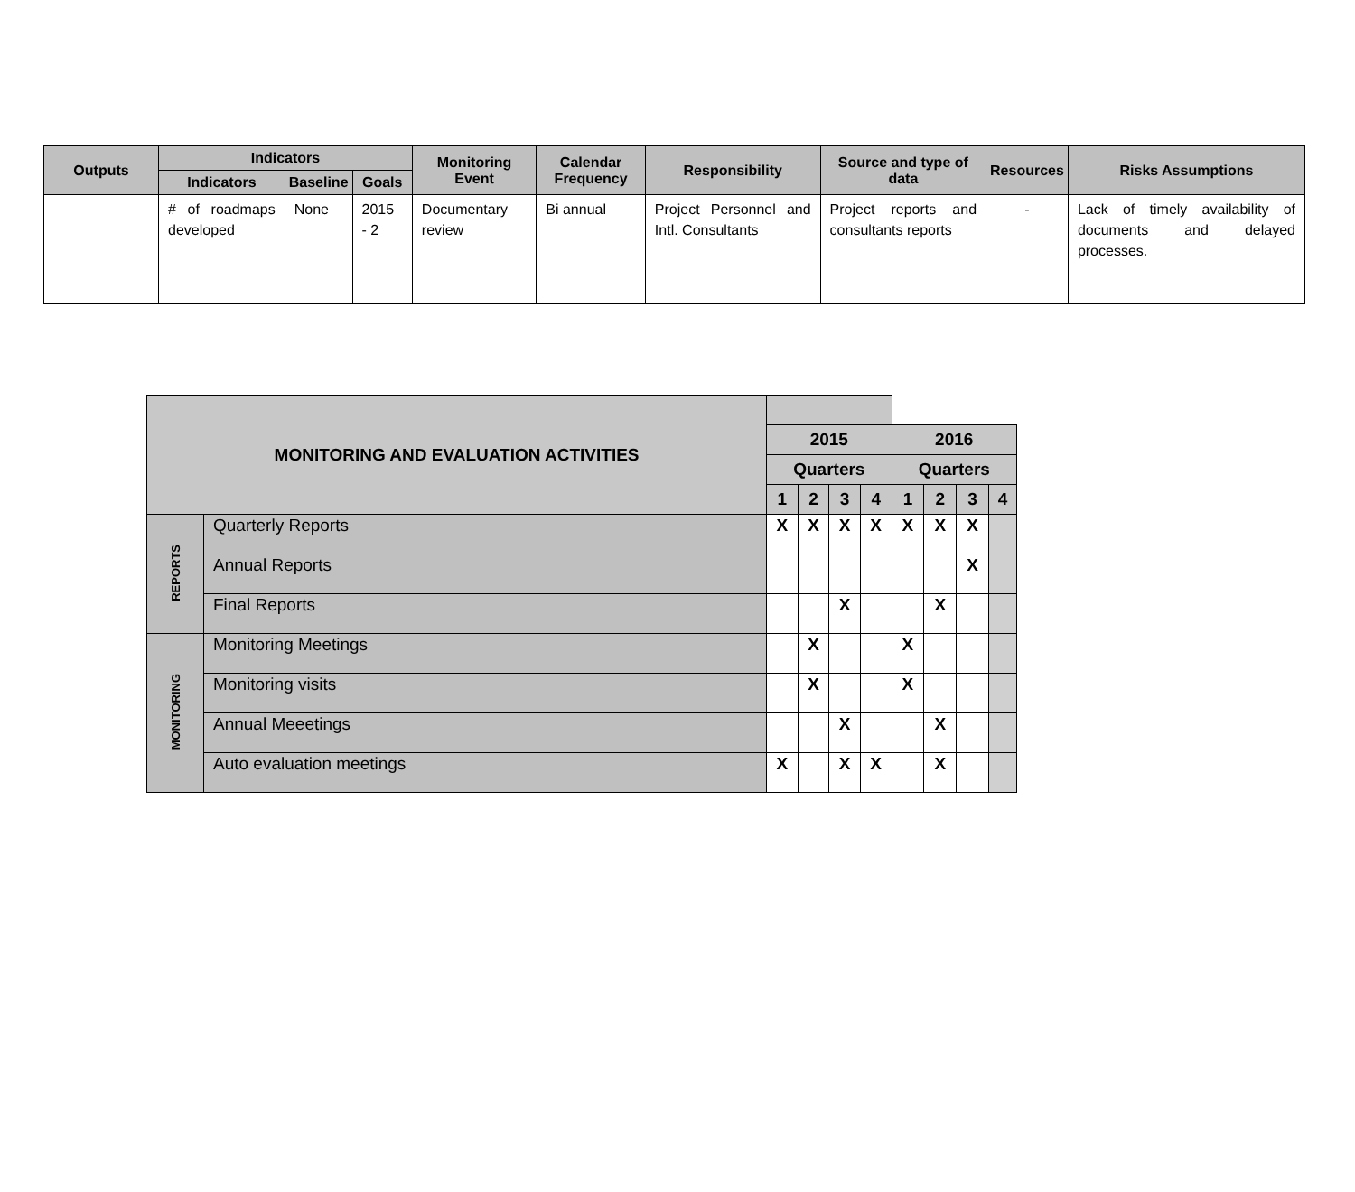| Outputs | Indicators | | | Monitoring Event | Calendar Frequency | Responsibility | Source and type of data | Resources | Risks Assumptions |
| --- | --- | --- | --- | --- | --- | --- | --- | --- | --- |
| | Indicators | Baseline | Goals | | | | | | |
| | # of roadmaps developed | None | 2015 - 2 | Documentary review | Bi annual | Project Personnel and Intl. Consultants | Project reports and consultants reports | - | Lack of timely availability of documents and delayed processes. |
| MONITORING AND EVALUATION ACTIVITIES | | | | | | | | | |
| --- | --- | --- | --- | --- | --- | --- | --- | --- | --- |
| | | 2015 | | | | 2016 | | | |
| | | Quarters | | | | Quarters | | | |
| | | 1 | 2 | 3 | 4 | 1 | 2 | 3 | 4 |
| REPORTS | Quarterly Reports | X | X | X | X | X | X | X | |
| | Annual Reports | | | | | | | X | |
| | Final Reports | | | X | | | X | | |
| MONITORING | Monitoring Meetings | | X | | | X | | | |
| | Monitoring visits | | X | | | X | | | |
| | Annual Meeetings | | | X | | | X | | |
| | Auto evaluation meetings | X | | X | X | | X | | |